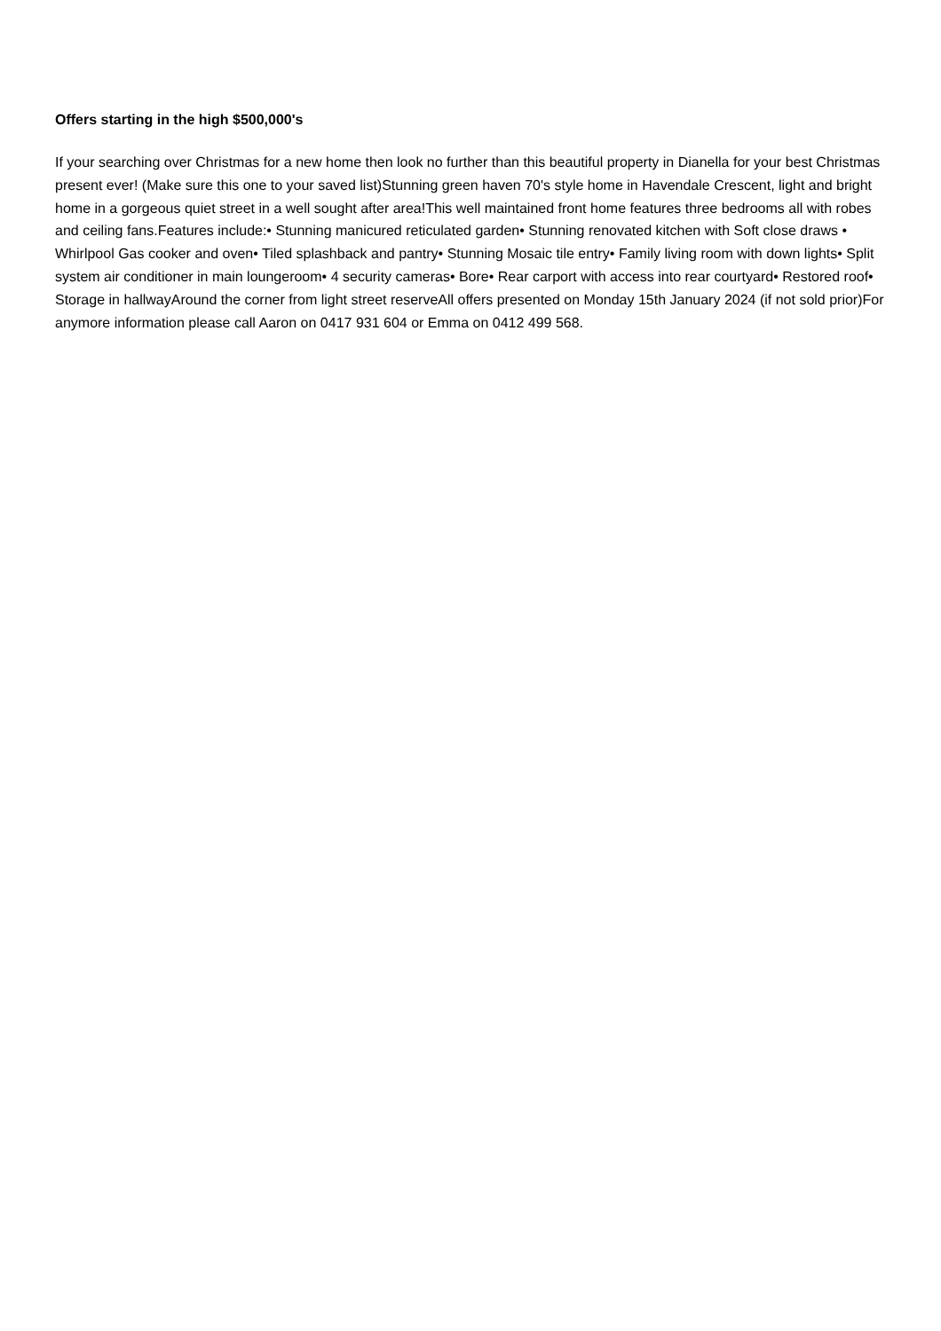Offers starting in the high $500,000's
If your searching over Christmas for a new home then look no further than this beautiful property in Dianella for your best Christmas present ever! (Make sure this one to your saved list)Stunning green haven 70's style home in Havendale Crescent, light and bright home in a gorgeous quiet street in a well sought after area!This well maintained front home features three bedrooms all with robes and ceiling fans.Features include:• Stunning manicured reticulated garden• Stunning renovated kitchen with Soft close draws • Whirlpool Gas cooker and oven• Tiled splashback and pantry• Stunning Mosaic tile entry• Family living room with down lights• Split system air conditioner in main loungeroom• 4 security cameras• Bore• Rear carport with access into rear courtyard• Restored roof• Storage in hallwayAround the corner from light street reserveAll offers presented on Monday 15th January 2024 (if not sold prior)For anymore information please call Aaron on 0417 931 604 or Emma on 0412 499 568.